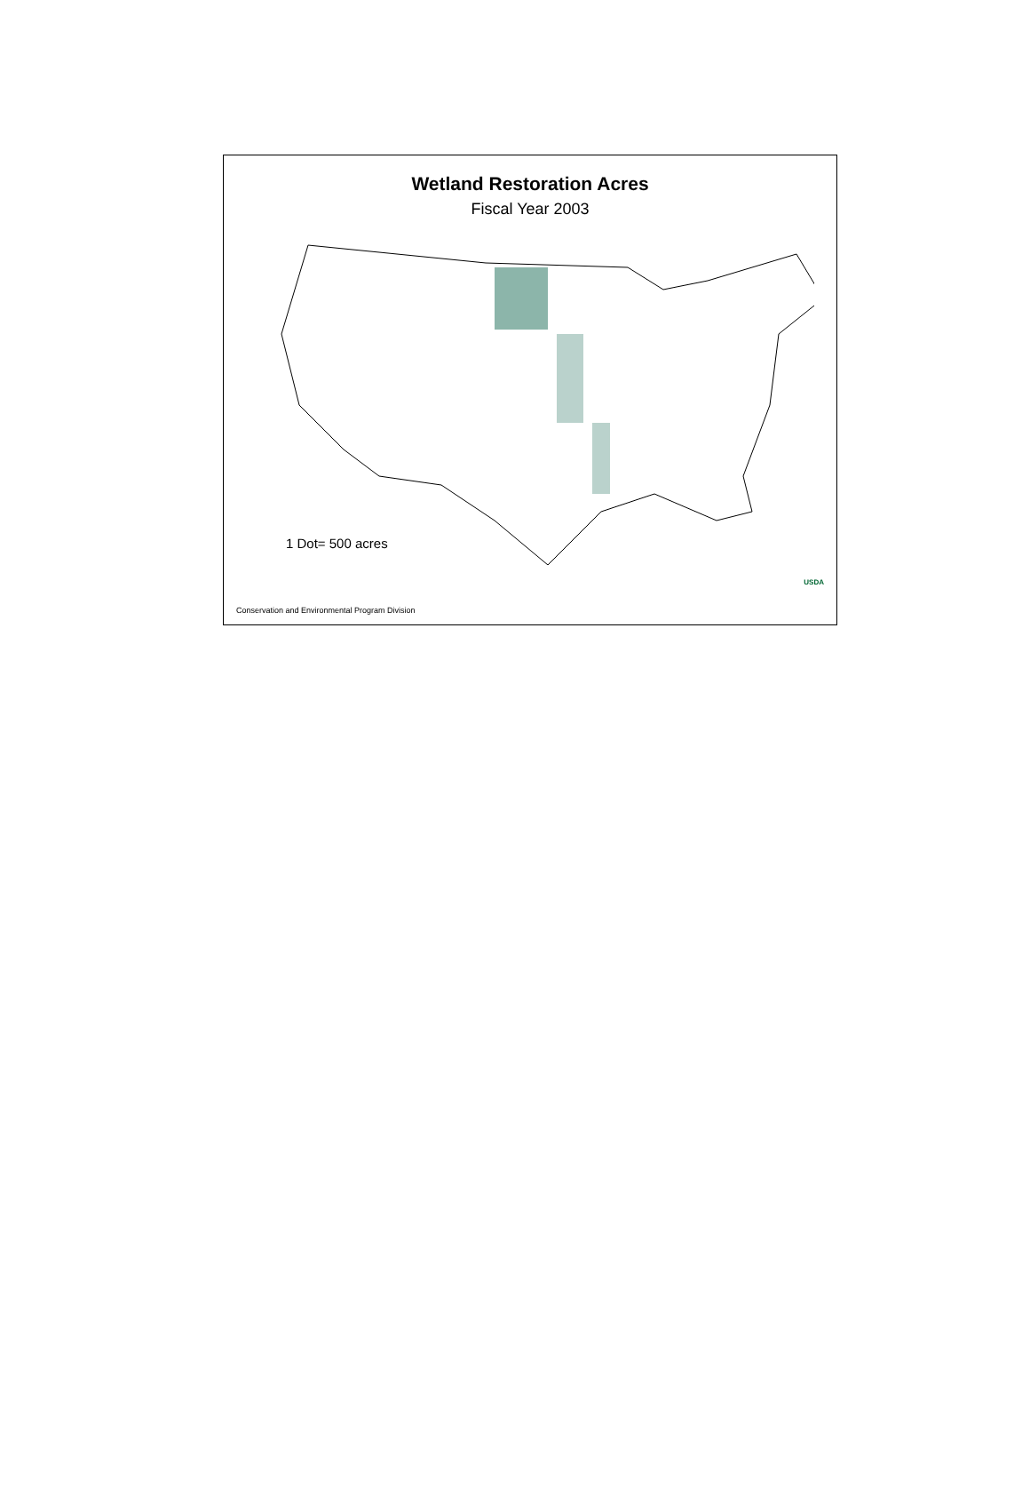Wetland Restoration Acres
Fiscal Year 2003
1 Dot= 500 acres
USDA
Conservation and Environmental Program Division